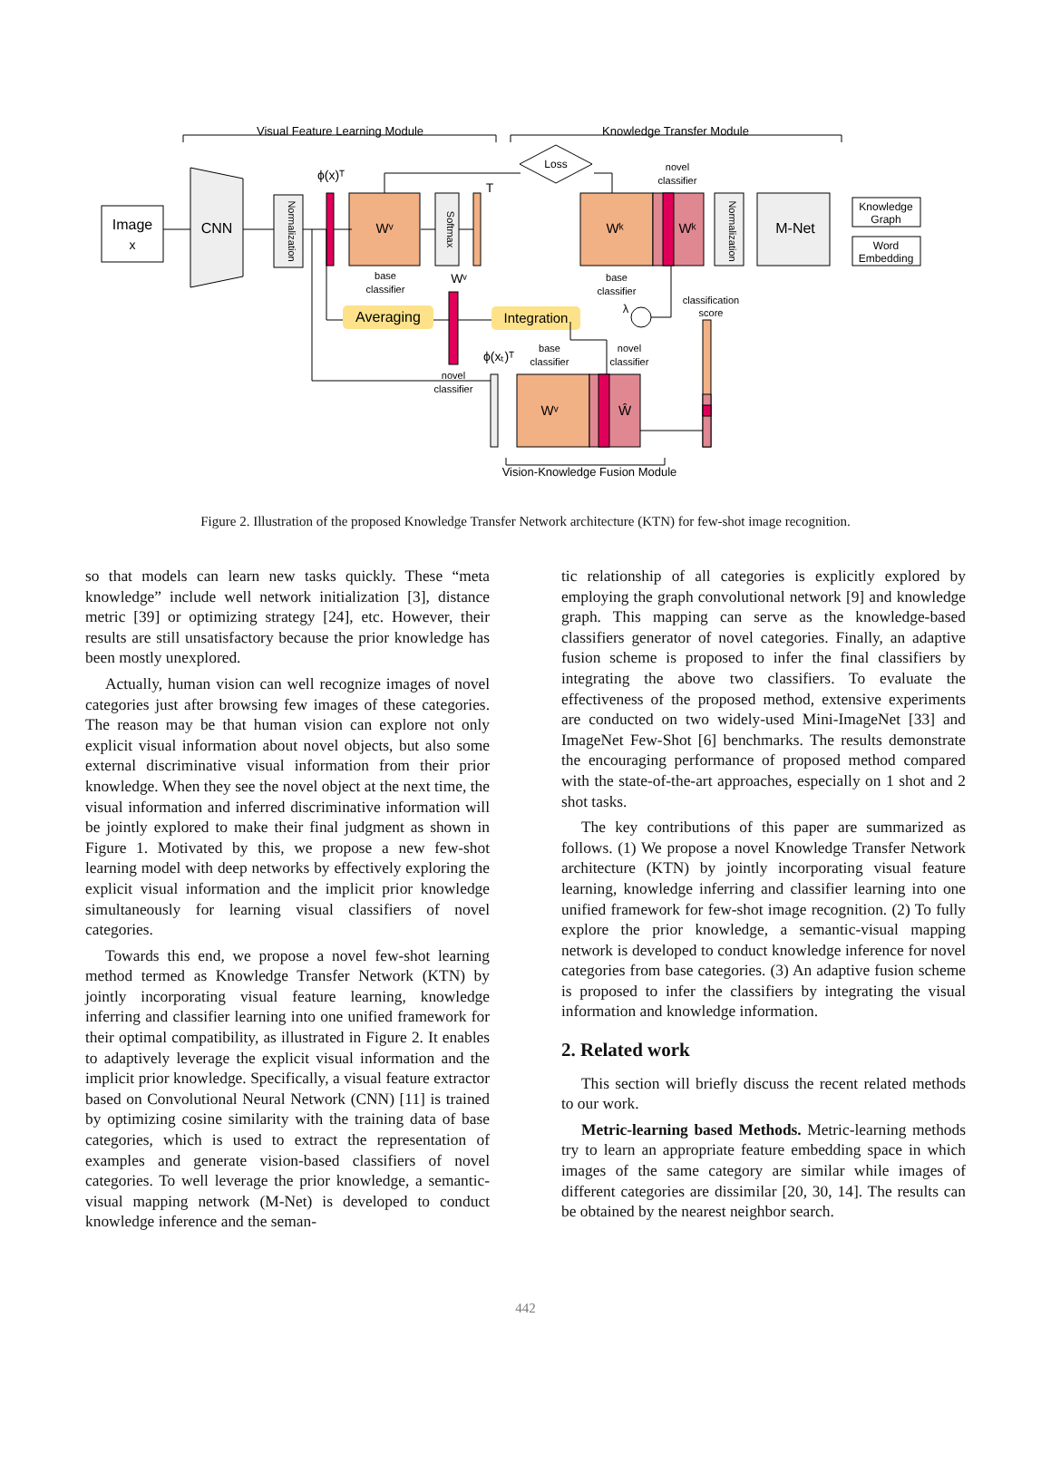Visual Feature Learning Module
Knowledge Transfer Module
Image
x
CNN
Wᵛ
Loss
Wᵏ
Wᵏ
M-Net
Knowledge
Graph
Word
Embedding
base
classifier
base
classifier
novel
classifier
Averaging
Integration
classification
score
novel
classifier
base
classifier
novel
classifier
Wᵛ
Ŵ
Vision-Knowledge Fusion Module
ϕ(x)ᵀ
Wᵛ
ϕ(xₜ)ᵀ
T
λ
Normalization
Softmax
Normalization
Figure 2. Illustration of the proposed Knowledge Transfer Network architecture (KTN) for few-shot image recognition.
so that models can learn new tasks quickly. These “meta knowledge” include well network initialization [3], distance metric [39] or optimizing strategy [24], etc. However, their results are still unsatisfactory because the prior knowledge has been mostly unexplored.
Actually, human vision can well recognize images of novel categories just after browsing few images of these categories. The reason may be that human vision can explore not only explicit visual information about novel objects, but also some external discriminative visual information from their prior knowledge. When they see the novel object at the next time, the visual information and inferred discriminative information will be jointly explored to make their final judgment as shown in Figure 1. Motivated by this, we propose a new few-shot learning model with deep networks by effectively exploring the explicit visual information and the implicit prior knowledge simultaneously for learning visual classifiers of novel categories.
Towards this end, we propose a novel few-shot learning method termed as Knowledge Transfer Network (KTN) by jointly incorporating visual feature learning, knowledge inferring and classifier learning into one unified framework for their optimal compatibility, as illustrated in Figure 2. It enables to adaptively leverage the explicit visual information and the implicit prior knowledge. Specifically, a visual feature extractor based on Convolutional Neural Network (CNN) [11] is trained by optimizing cosine similarity with the training data of base categories, which is used to extract the representation of examples and generate vision-based classifiers of novel categories. To well leverage the prior knowledge, a semantic-visual mapping network (M-Net) is developed to conduct knowledge inference and the seman-
tic relationship of all categories is explicitly explored by employing the graph convolutional network [9] and knowledge graph. This mapping can serve as the knowledge-based classifiers generator of novel categories. Finally, an adaptive fusion scheme is proposed to infer the final classifiers by integrating the above two classifiers. To evaluate the effectiveness of the proposed method, extensive experiments are conducted on two widely-used Mini-ImageNet [33] and ImageNet Few-Shot [6] benchmarks. The results demonstrate the encouraging performance of proposed method compared with the state-of-the-art approaches, especially on 1 shot and 2 shot tasks.
The key contributions of this paper are summarized as follows. (1) We propose a novel Knowledge Transfer Network architecture (KTN) by jointly incorporating visual feature learning, knowledge inferring and classifier learning into one unified framework for few-shot image recognition. (2) To fully explore the prior knowledge, a semantic-visual mapping network is developed to conduct knowledge inference for novel categories from base categories. (3) An adaptive fusion scheme is proposed to infer the classifiers by integrating the visual information and knowledge information.
2. Related work
This section will briefly discuss the recent related methods to our work.
Metric-learning based Methods. Metric-learning methods try to learn an appropriate feature embedding space in which images of the same category are similar while images of different categories are dissimilar [20, 30, 14]. The results can be obtained by the nearest neighbor search.
442